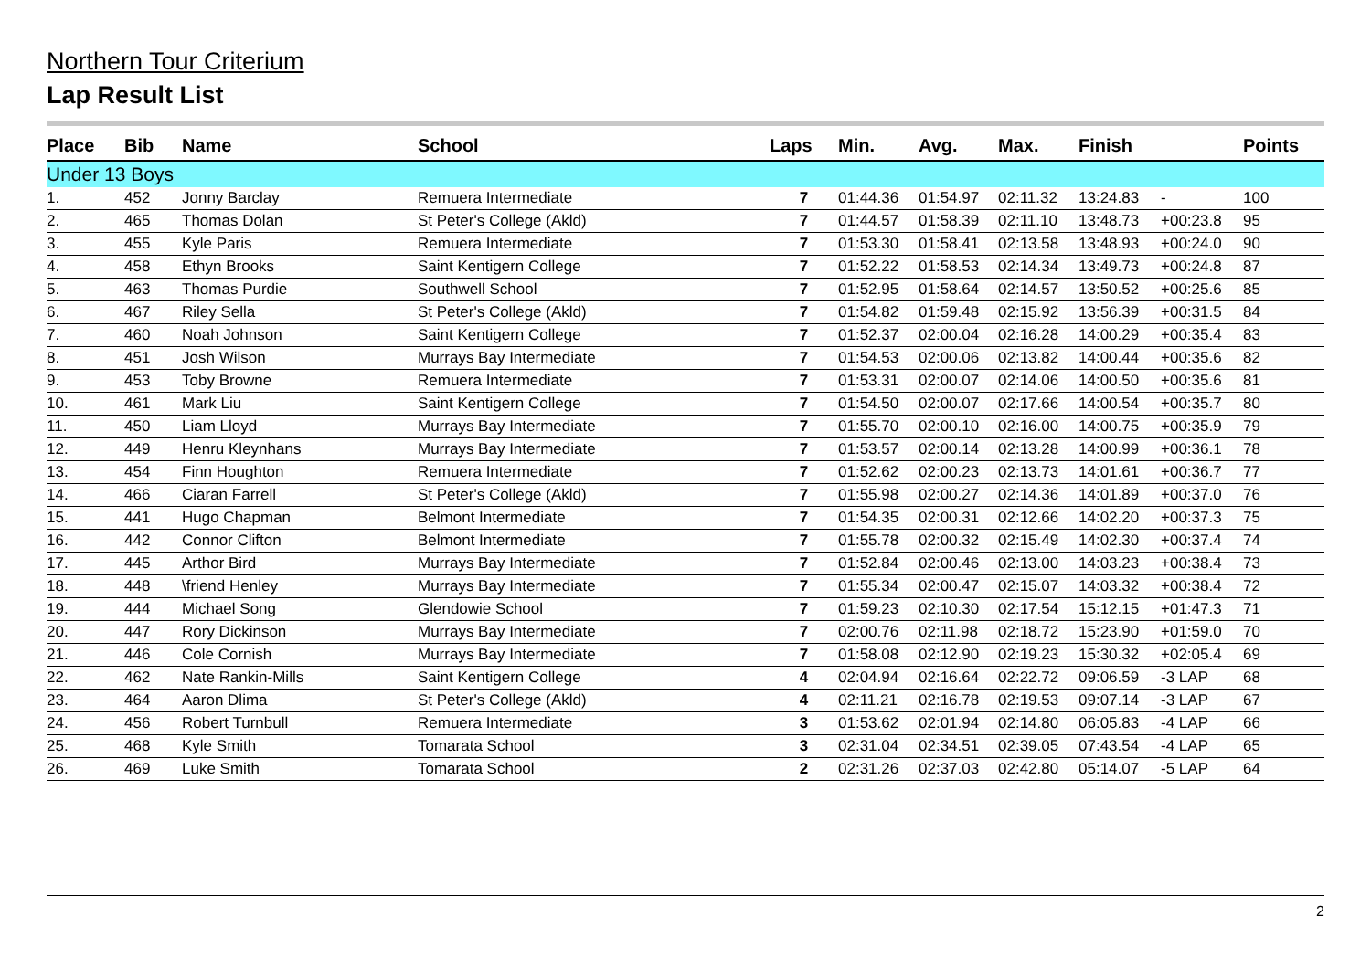Northern Tour Criterium
Lap Result List
| Place | Bib | Name | School | Laps | Min. | Avg. | Max. | Finish | | Points |
| --- | --- | --- | --- | --- | --- | --- | --- | --- | --- | --- |
| Under 13 Boys | | | | | | | | | | |
| 1. | 452 | Jonny Barclay | Remuera Intermediate | 7 | 01:44.36 | 01:54.97 | 02:11.32 | 13:24.83 | - | 100 |
| 2. | 465 | Thomas Dolan | St Peter's College (Akld) | 7 | 01:44.57 | 01:58.39 | 02:11.10 | 13:48.73 | +00:23.8 | 95 |
| 3. | 455 | Kyle Paris | Remuera Intermediate | 7 | 01:53.30 | 01:58.41 | 02:13.58 | 13:48.93 | +00:24.0 | 90 |
| 4. | 458 | Ethyn Brooks | Saint Kentigern College | 7 | 01:52.22 | 01:58.53 | 02:14.34 | 13:49.73 | +00:24.8 | 87 |
| 5. | 463 | Thomas Purdie | Southwell School | 7 | 01:52.95 | 01:58.64 | 02:14.57 | 13:50.52 | +00:25.6 | 85 |
| 6. | 467 | Riley Sella | St Peter's College (Akld) | 7 | 01:54.82 | 01:59.48 | 02:15.92 | 13:56.39 | +00:31.5 | 84 |
| 7. | 460 | Noah Johnson | Saint Kentigern College | 7 | 01:52.37 | 02:00.04 | 02:16.28 | 14:00.29 | +00:35.4 | 83 |
| 8. | 451 | Josh Wilson | Murrays Bay Intermediate | 7 | 01:54.53 | 02:00.06 | 02:13.82 | 14:00.44 | +00:35.6 | 82 |
| 9. | 453 | Toby Browne | Remuera Intermediate | 7 | 01:53.31 | 02:00.07 | 02:14.06 | 14:00.50 | +00:35.6 | 81 |
| 10. | 461 | Mark Liu | Saint Kentigern College | 7 | 01:54.50 | 02:00.07 | 02:17.66 | 14:00.54 | +00:35.7 | 80 |
| 11. | 450 | Liam Lloyd | Murrays Bay Intermediate | 7 | 01:55.70 | 02:00.10 | 02:16.00 | 14:00.75 | +00:35.9 | 79 |
| 12. | 449 | Henru Kleynhans | Murrays Bay Intermediate | 7 | 01:53.57 | 02:00.14 | 02:13.28 | 14:00.99 | +00:36.1 | 78 |
| 13. | 454 | Finn Houghton | Remuera Intermediate | 7 | 01:52.62 | 02:00.23 | 02:13.73 | 14:01.61 | +00:36.7 | 77 |
| 14. | 466 | Ciaran Farrell | St Peter's College (Akld) | 7 | 01:55.98 | 02:00.27 | 02:14.36 | 14:01.89 | +00:37.0 | 76 |
| 15. | 441 | Hugo Chapman | Belmont Intermediate | 7 | 01:54.35 | 02:00.31 | 02:12.66 | 14:02.20 | +00:37.3 | 75 |
| 16. | 442 | Connor Clifton | Belmont Intermediate | 7 | 01:55.78 | 02:00.32 | 02:15.49 | 14:02.30 | +00:37.4 | 74 |
| 17. | 445 | Arthor Bird | Murrays Bay Intermediate | 7 | 01:52.84 | 02:00.46 | 02:13.00 | 14:03.23 | +00:38.4 | 73 |
| 18. | 448 | \friend Henley | Murrays Bay Intermediate | 7 | 01:55.34 | 02:00.47 | 02:15.07 | 14:03.32 | +00:38.4 | 72 |
| 19. | 444 | Michael Song | Glendowie School | 7 | 01:59.23 | 02:10.30 | 02:17.54 | 15:12.15 | +01:47.3 | 71 |
| 20. | 447 | Rory Dickinson | Murrays Bay Intermediate | 7 | 02:00.76 | 02:11.98 | 02:18.72 | 15:23.90 | +01:59.0 | 70 |
| 21. | 446 | Cole Cornish | Murrays Bay Intermediate | 7 | 01:58.08 | 02:12.90 | 02:19.23 | 15:30.32 | +02:05.4 | 69 |
| 22. | 462 | Nate Rankin-Mills | Saint Kentigern College | 4 | 02:04.94 | 02:16.64 | 02:22.72 | 09:06.59 | -3 LAP | 68 |
| 23. | 464 | Aaron Dlima | St Peter's College (Akld) | 4 | 02:11.21 | 02:16.78 | 02:19.53 | 09:07.14 | -3 LAP | 67 |
| 24. | 456 | Robert Turnbull | Remuera Intermediate | 3 | 01:53.62 | 02:01.94 | 02:14.80 | 06:05.83 | -4 LAP | 66 |
| 25. | 468 | Kyle Smith | Tomarata School | 3 | 02:31.04 | 02:34.51 | 02:39.05 | 07:43.54 | -4 LAP | 65 |
| 26. | 469 | Luke Smith | Tomarata School | 2 | 02:31.26 | 02:37.03 | 02:42.80 | 05:14.07 | -5 LAP | 64 |
2